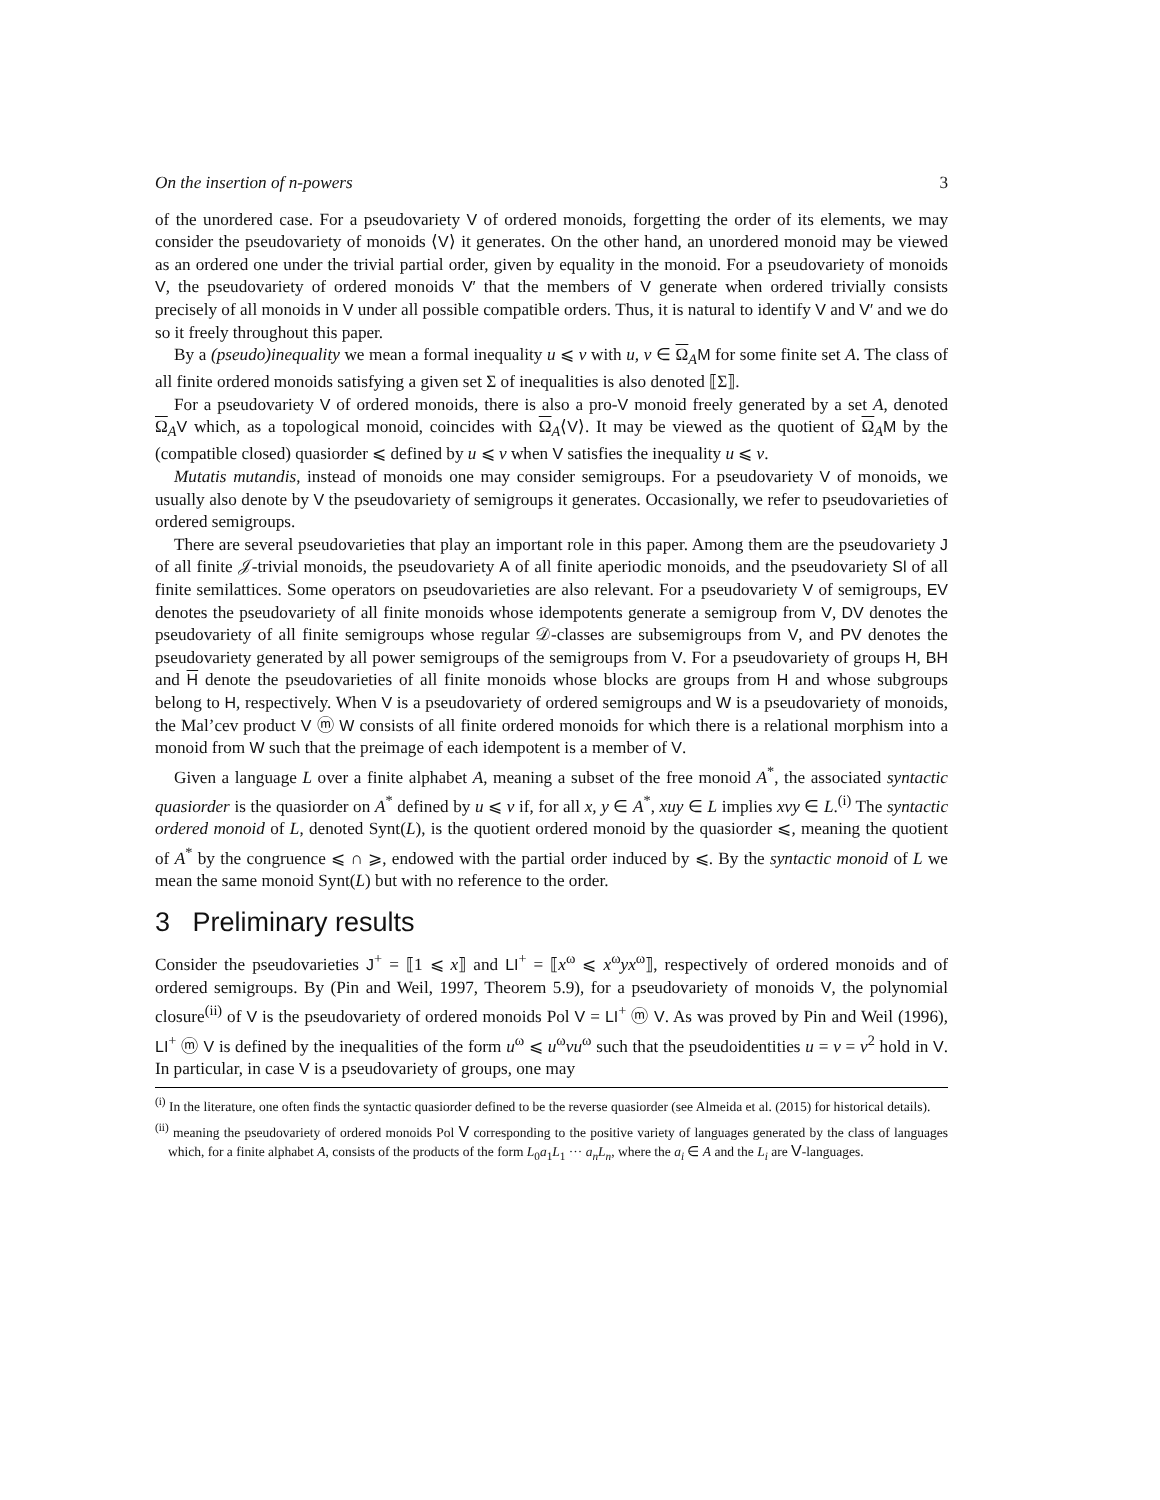On the insertion of n-powers 3
of the unordered case. For a pseudovariety V of ordered monoids, forgetting the order of its elements, we may consider the pseudovariety of monoids ⟨V⟩ it generates. On the other hand, an unordered monoid may be viewed as an ordered one under the trivial partial order, given by equality in the monoid. For a pseudovariety of monoids V, the pseudovariety of ordered monoids V′ that the members of V generate when ordered trivially consists precisely of all monoids in V under all possible compatible orders. Thus, it is natural to identify V and V′ and we do so it freely throughout this paper.
By a (pseudo)inequality we mean a formal inequality u ⩽ v with u, v ∈ Ω<sub>A</sub>M for some finite set A. The class of all finite ordered monoids satisfying a given set Σ of inequalities is also denoted ⟦Σ⟧.
For a pseudovariety V of ordered monoids, there is also a pro-V monoid freely generated by a set A, denoted Ω<sub>A</sub>V which, as a topological monoid, coincides with Ω<sub>A</sub>⟨V⟩. It may be viewed as the quotient of Ω<sub>A</sub>M by the (compatible closed) quasiorder ⩽ defined by u ⩽ v when V satisfies the inequality u ⩽ v.
Mutatis mutandis, instead of monoids one may consider semigroups. For a pseudovariety V of monoids, we usually also denote by V the pseudovariety of semigroups it generates. Occasionally, we refer to pseudovarieties of ordered semigroups.
There are several pseudovarieties that play an important role in this paper. Among them are the pseudovariety J of all finite 𝒥-trivial monoids, the pseudovariety A of all finite aperiodic monoids, and the pseudovariety Sl of all finite semilattices. Some operators on pseudovarieties are also relevant. For a pseudovariety V of semigroups, EV denotes the pseudovariety of all finite monoids whose idempotents generate a semigroup from V, DV denotes the pseudovariety of all finite semigroups whose regular 𝒟-classes are subsemigroups from V, and PV denotes the pseudovariety generated by all power semigroups of the semigroups from V. For a pseudovariety of groups H, BH and H denote the pseudovarieties of all finite monoids whose blocks are groups from H and whose subgroups belong to H, respectively. When V is a pseudovariety of ordered semigroups and W is a pseudovariety of monoids, the Mal’cev product V ⓜ W consists of all finite ordered monoids for which there is a relational morphism into a monoid from W such that the preimage of each idempotent is a member of V.
Given a language L over a finite alphabet A, meaning a subset of the free monoid A<sup>*</sup>, the associated syntactic quasiorder is the quasiorder on A<sup>*</sup> defined by u ⩽ v if, for all x, y ∈ A<sup>*</sup>, xuy ∈ L implies xvy ∈ L.<sup>(i)</sup> The syntactic ordered monoid of L, denoted Synt(L), is the quotient ordered monoid by the quasiorder ⩽, meaning the quotient of A<sup>*</sup> by the congruence ⩽ ∩ ⩾, endowed with the partial order induced by ⩽. By the syntactic monoid of L we mean the same monoid Synt(L) but with no reference to the order.
3 Preliminary results
Consider the pseudovarieties J<sup>+</sup> = ⟦1 ⩽ x⟧ and LI<sup>+</sup> = ⟦x<sup>ω</sup> ⩽ x<sup>ω</sup>yx<sup>ω</sup>⟧, respectively of ordered monoids and of ordered semigroups. By (Pin and Weil, 1997, Theorem 5.9), for a pseudovariety of monoids V, the polynomial closure<sup>(ii)</sup> of V is the pseudovariety of ordered monoids Pol V = LI<sup>+</sup> ⓜ V. As was proved by Pin and Weil (1996), LI<sup>+</sup> ⓜ V is defined by the inequalities of the form u<sup>ω</sup> ⩽ u<sup>ω</sup>vu<sup>ω</sup> such that the pseudoidentities u = v = v<sup>2</sup> hold in V. In particular, in case V is a pseudovariety of groups, one may
<sup>(i)</sup> In the literature, one often finds the syntactic quasiorder defined to be the reverse quasiorder (see Almeida et al. (2015) for historical details).
<sup>(ii)</sup> meaning the pseudovariety of ordered monoids Pol V corresponding to the positive variety of languages generated by the class of languages which, for a finite alphabet A, consists of the products of the form L<sub>0</sub>a<sub>1</sub>L<sub>1</sub> ··· a<sub>n</sub>L<sub>n</sub>, where the a<sub>i</sub> ∈ A and the L<sub>i</sub> are V-languages.